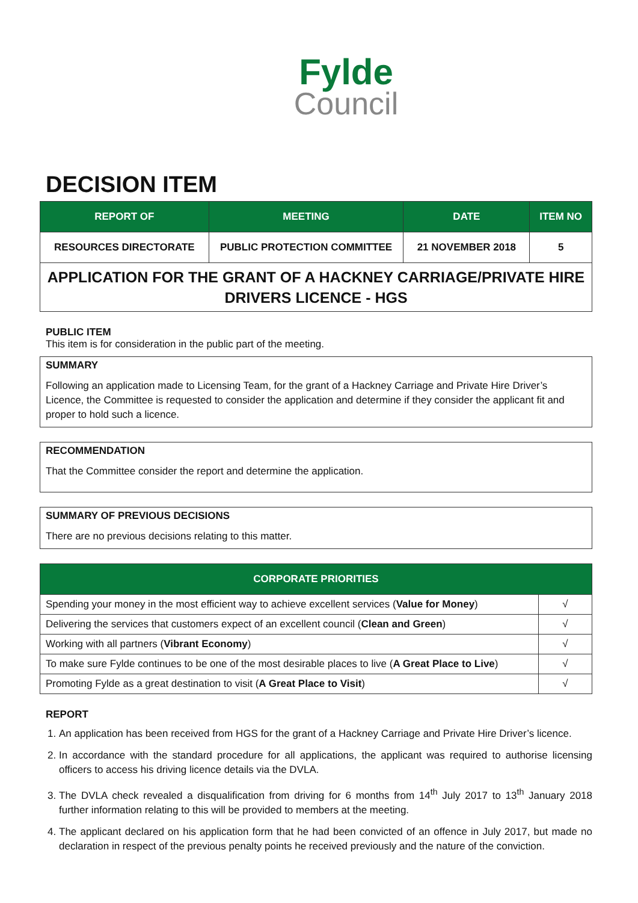Fylde
Council
DECISION ITEM
| REPORT OF | MEETING | DATE | ITEM NO |
| --- | --- | --- | --- |
| RESOURCES DIRECTORATE | PUBLIC PROTECTION COMMITTEE | 21 NOVEMBER 2018 | 5 |
| APPLICATION FOR THE GRANT OF A HACKNEY CARRIAGE/PRIVATE HIRE DRIVERS LICENCE - HGS | | | |
PUBLIC ITEM
This item is for consideration in the public part of the meeting.
SUMMARY
Following an application made to Licensing Team, for the grant of a Hackney Carriage and Private Hire Driver’s Licence, the Committee is requested to consider the application and determine if they consider the applicant fit and proper to hold such a licence.
RECOMMENDATION
That the Committee consider the report and determine the application.
SUMMARY OF PREVIOUS DECISIONS
There are no previous decisions relating to this matter.
| CORPORATE PRIORITIES | |
| --- | --- |
| Spending your money in the most efficient way to achieve excellent services ( Value for Money ) | √ |
| Delivering the services that customers expect of an excellent council ( Clean and Green ) | √ |
| Working with all partners ( Vibrant Economy ) | √ |
| To make sure Fylde continues to be one of the most desirable places to live ( A Great Place to Live ) | √ |
| Promoting Fylde as a great destination to visit ( A Great Place to Visit ) | √ |
REPORT
1. An application has been received from HGS for the grant of a Hackney Carriage and Private Hire Driver’s licence.
2. In accordance with the standard procedure for all applications, the applicant was required to authorise licensing officers to access his driving licence details via the DVLA.
3. The DVLA check revealed a disqualification from driving for 6 months from 14<sup>th</sup> July 2017 to 13<sup>th</sup> January 2018 further information relating to this will be provided to members at the meeting.
4. The applicant declared on his application form that he had been convicted of an offence in July 2017, but made no declaration in respect of the previous penalty points he received previously and the nature of the conviction.